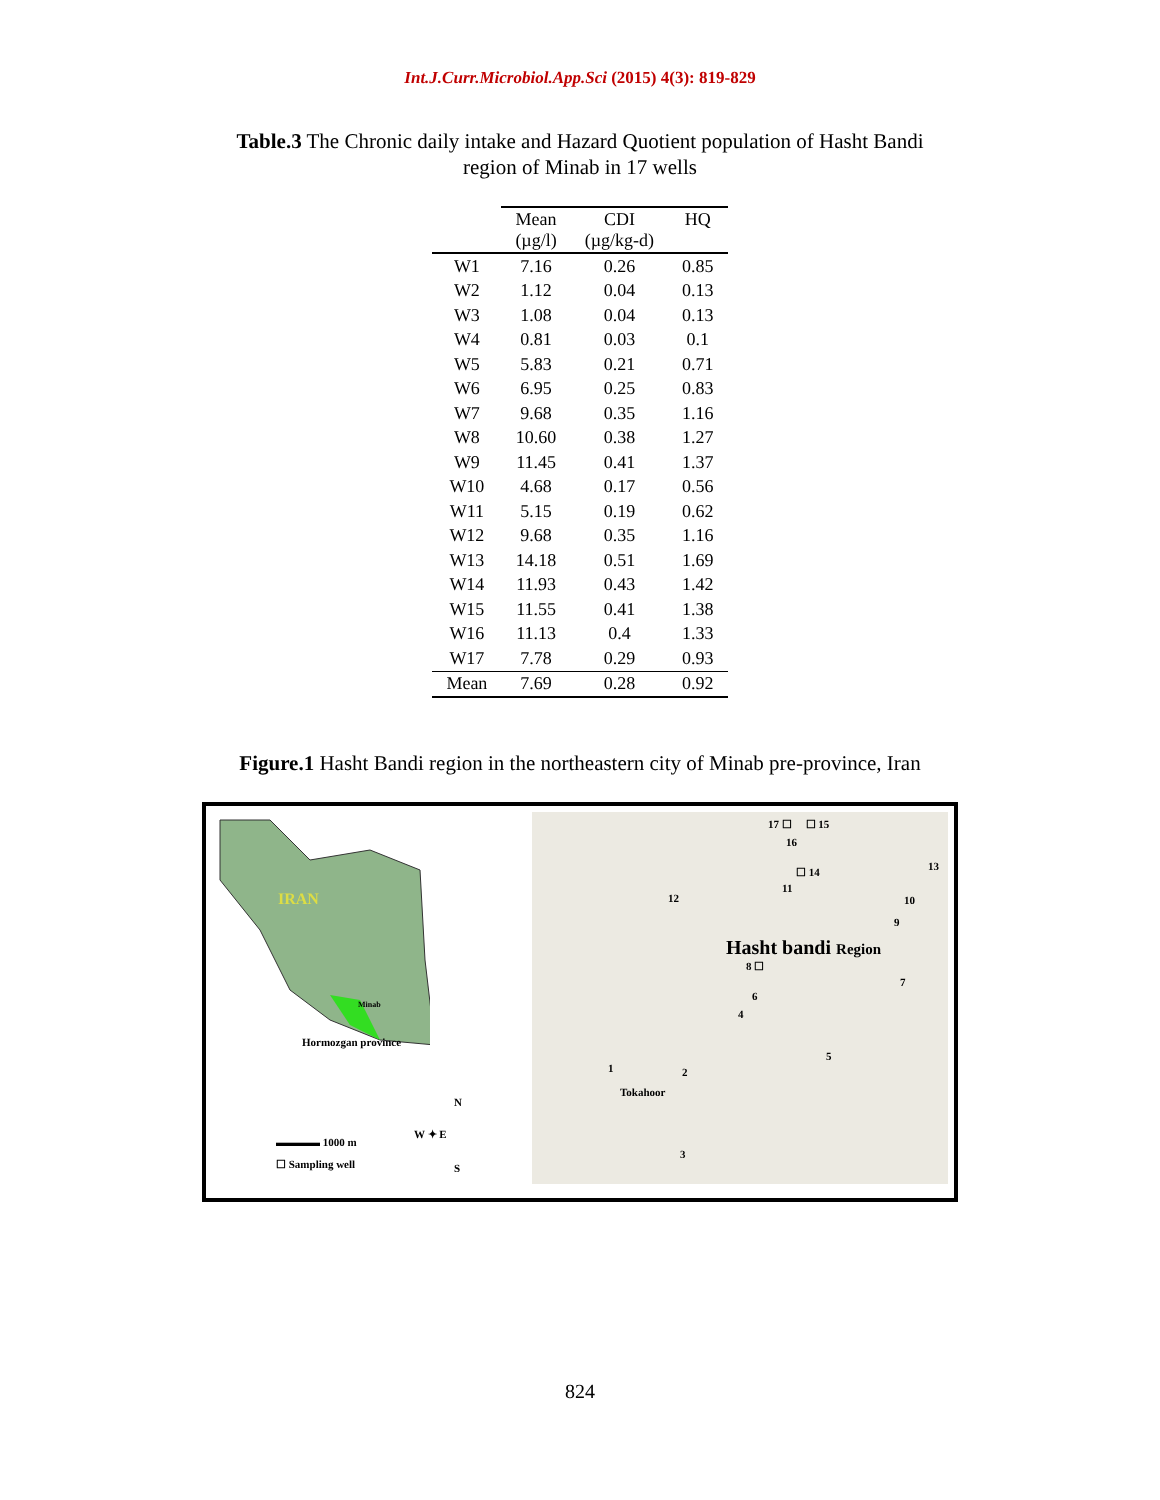Int.J.Curr.Microbiol.App.Sci (2015) 4(3): 819-829
Table.3 The Chronic daily intake and Hazard Quotient population of Hasht Bandi region of Minab in 17 wells
| | Mean (µg/l) | CDI (µg/kg-d) | HQ |
| --- | --- | --- | --- |
| W1 | 7.16 | 0.26 | 0.85 |
| W2 | 1.12 | 0.04 | 0.13 |
| W3 | 1.08 | 0.04 | 0.13 |
| W4 | 0.81 | 0.03 | 0.1 |
| W5 | 5.83 | 0.21 | 0.71 |
| W6 | 6.95 | 0.25 | 0.83 |
| W7 | 9.68 | 0.35 | 1.16 |
| W8 | 10.60 | 0.38 | 1.27 |
| W9 | 11.45 | 0.41 | 1.37 |
| W10 | 4.68 | 0.17 | 0.56 |
| W11 | 5.15 | 0.19 | 0.62 |
| W12 | 9.68 | 0.35 | 1.16 |
| W13 | 14.18 | 0.51 | 1.69 |
| W14 | 11.93 | 0.43 | 1.42 |
| W15 | 11.55 | 0.41 | 1.38 |
| W16 | 11.13 | 0.4 | 1.33 |
| W17 | 7.78 | 0.29 | 0.93 |
| Mean | 7.69 | 0.28 | 0.92 |
Figure.1 Hasht Bandi region in the northeastern city of Minab pre-province, Iran
IRAN
Minab
Hormozgan province
N
W ✦ E
S
▬▬▬▬ 1000 m
☐ Sampling well
17 ☐ ☐ 15
16
☐ 14 13
11
12 10
9
Hasht bandi Region
8 ☐
7
6
4
5
1 2
Tokahoor
3
824